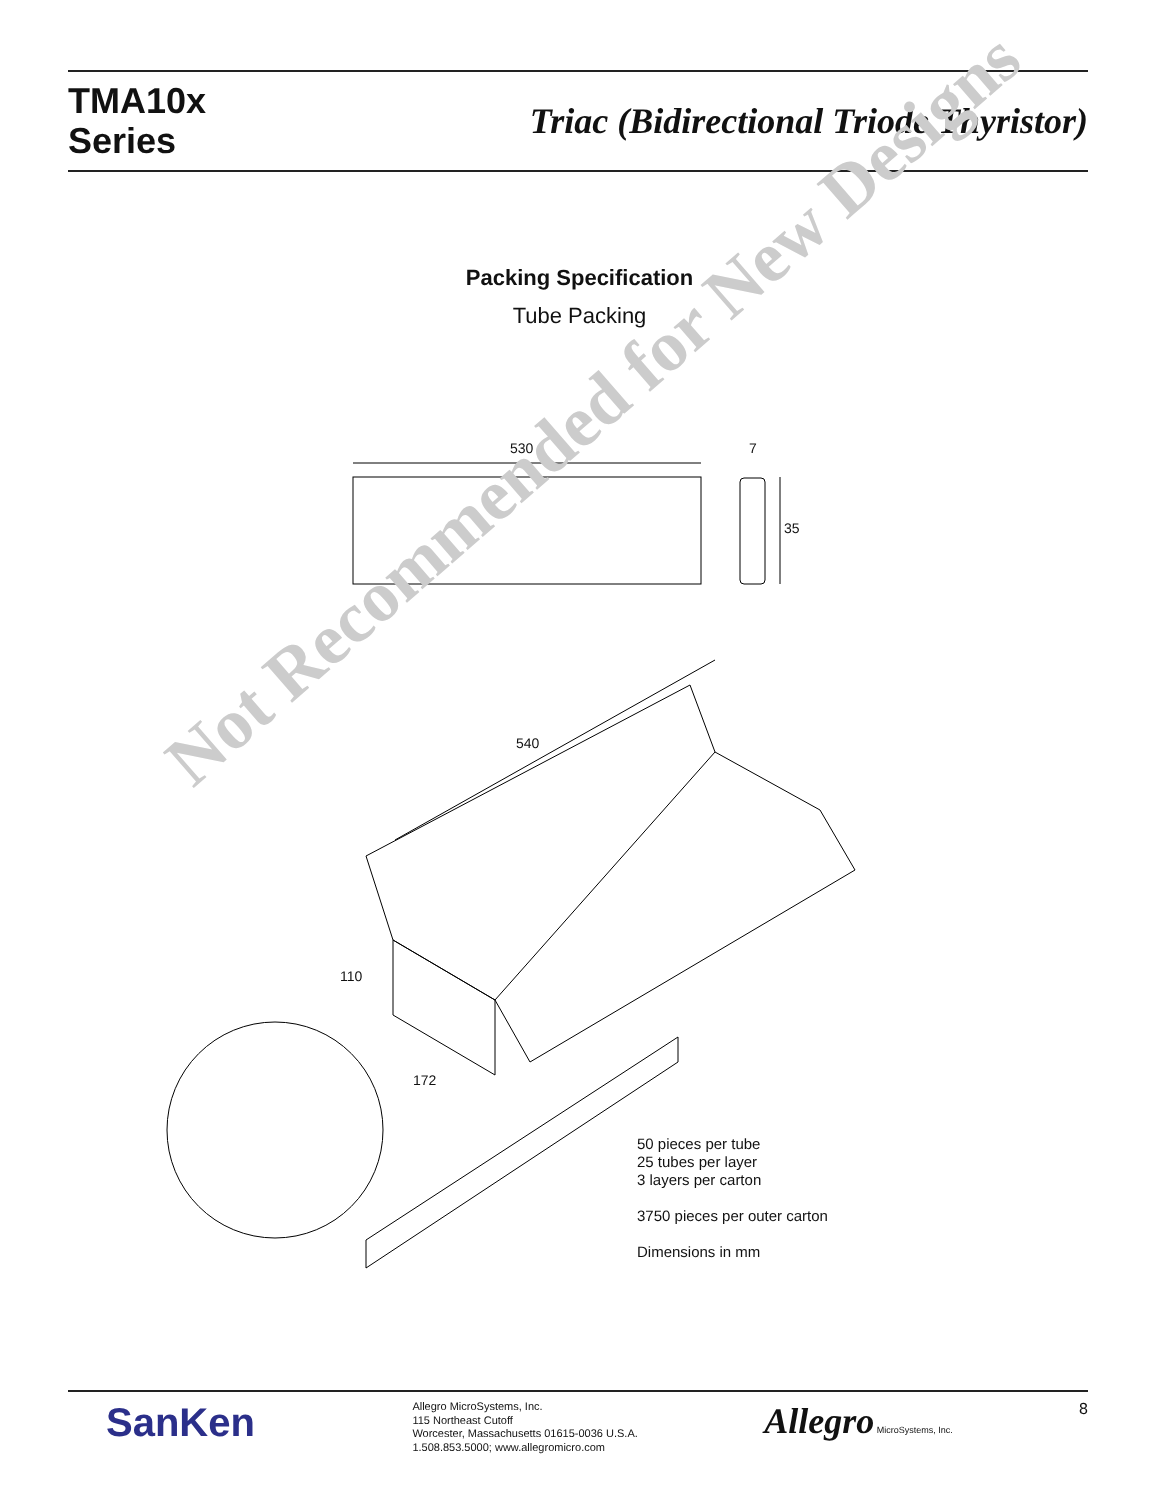TMA10x
Series
Triac (Bidirectional Triode Thyristor)
Packing Specification
Tube Packing
530 7
35
540
110
172
Not Recommended for New Designs
50 pieces per tube
25 tubes per layer
3 layers per carton
3750 pieces per outer carton
Dimensions in mm
SanKen
Allegro MicroSystems, Inc.
115 Northeast Cutoff
Worcester, Massachusetts 01615-0036 U.S.A.
1.508.853.5000; www.allegromicro.com
Allegro MicroSystems, Inc.
8